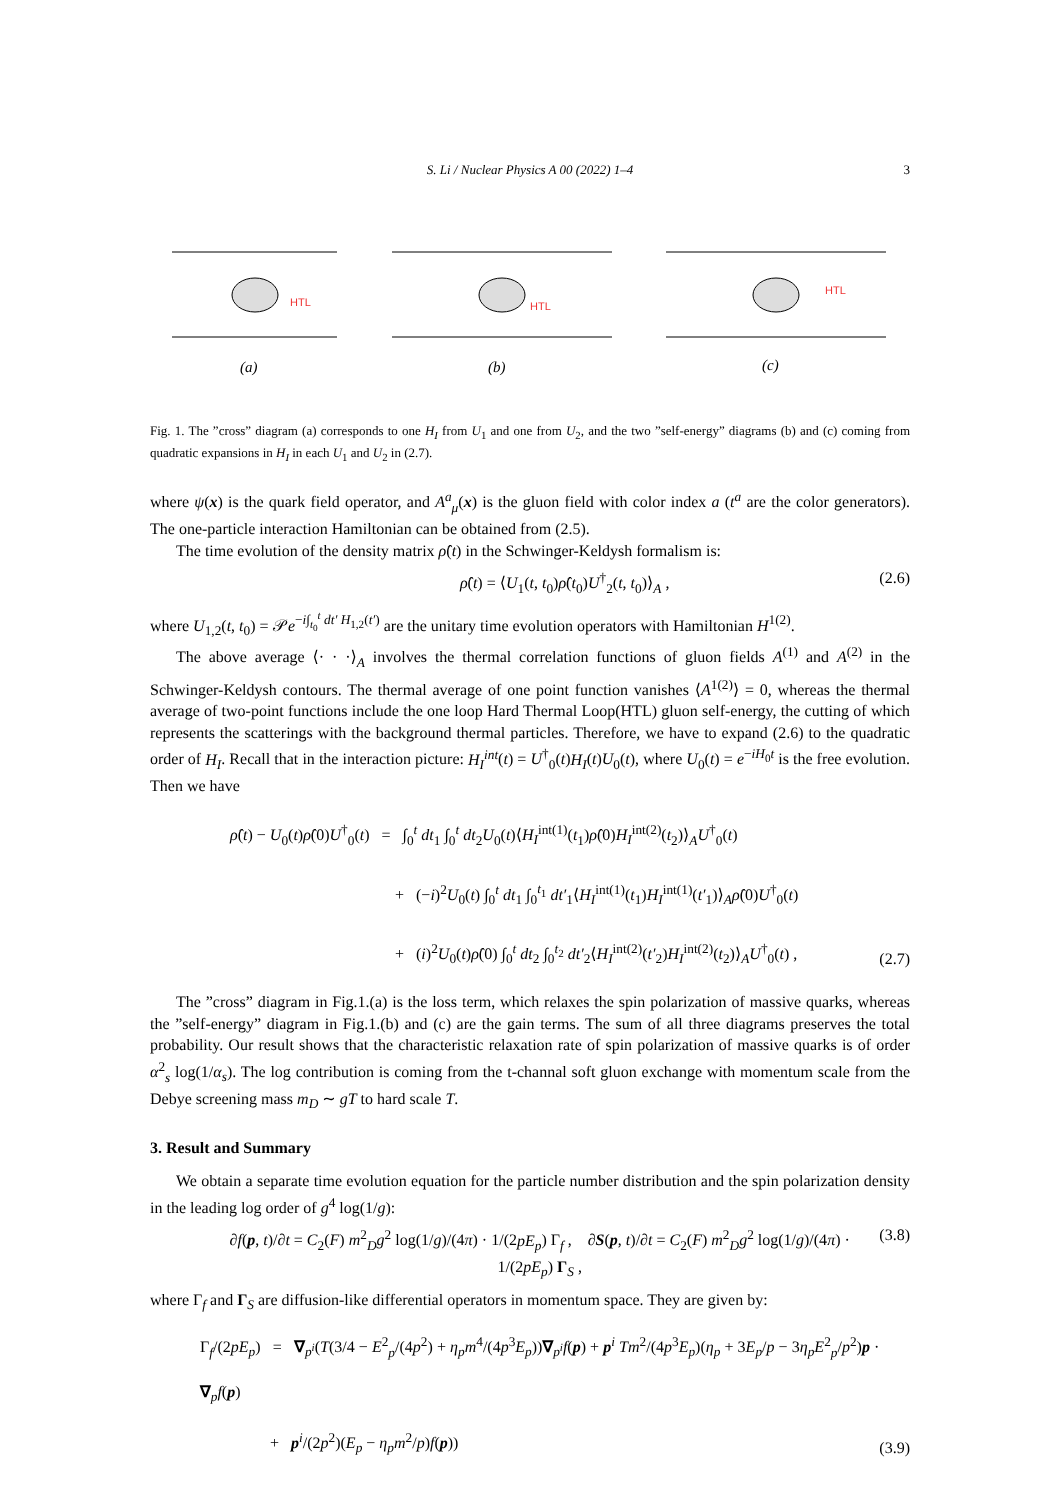S. Li / Nuclear Physics A 00 (2022) 1–4
3
HTL
HTL
HTL
(a)
(b)
(c)
Fig. 1. The ”cross” diagram (a) corresponds to one H<sub>I</sub> from U<sub>1</sub> and one from U<sub>2</sub>, and the two ”self-energy” diagrams (b) and (c) coming from quadratic expansions in H<sub>I</sub> in each U<sub>1</sub> and U<sub>2</sub> in (2.7).
where ψ(x) is the quark field operator, and A<sup>a</sup><sub>μ</sub>(x) is the gluon field with color index a (t<sup>a</sup> are the color generators). The one-particle interaction Hamiltonian can be obtained from (2.5).
The time evolution of the density matrix ρ̂(t) in the Schwinger-Keldysh formalism is:
ρ̂(t) = ⟨U<sub>1</sub>(t, t<sub>0</sub>)ρ̂(t<sub>0</sub>)U<sup>†</sup><sub>2</sub>(t, t<sub>0</sub>)⟩<sub>A</sub> , (2.6)
where U<sub>1,2</sub>(t, t<sub>0</sub>) = 𝒫e<sup>−i∫<sub>t<sub>0</sub></sub><sup>t</sup> dt′ H<sub>1,2</sub>(t′)</sup> are the unitary time evolution operators with Hamiltonian H<sup>1(2)</sup>.
The above average ⟨· · ·⟩<sub>A</sub> involves the thermal correlation functions of gluon fields A<sup>(1)</sup> and A<sup>(2)</sup> in the Schwinger-Keldysh contours. The thermal average of one point function vanishes ⟨A<sup>1(2)</sup>⟩ = 0, whereas the thermal average of two-point functions include the one loop Hard Thermal Loop(HTL) gluon self-energy, the cutting of which represents the scatterings with the background thermal particles. Therefore, we have to expand (2.6) to the quadratic order of H<sub>I</sub>. Recall that in the interaction picture: H<sub>I</sub><sup>int</sup>(t) = U<sup>†</sup><sub>0</sub>(t)H<sub>I</sub>(t)U<sub>0</sub>(t), where U<sub>0</sub>(t) = e<sup>−iH<sub>0</sub>t</sup> is the free evolution. Then we have
ρ̂(t) − U<sub>0</sub>(t)ρ̂(0)U<sup>†</sup><sub>0</sub>(t) = ∫<sub>0</sub><sup>t</sup> dt<sub>1</sub> ∫<sub>0</sub><sup>t</sup> dt<sub>2</sub>U<sub>0</sub>(t)⟨H<sub>I</sub><sup>int(1)</sup>(t<sub>1</sub>)ρ̂(0)H<sub>I</sub><sup>int(2)</sup>(t<sub>2</sub>)⟩<sub>A</sub>U<sup>†</sup><sub>0</sub>(t)
+ (−i)<sup>2</sup>U<sub>0</sub>(t) ∫<sub>0</sub><sup>t</sup> dt<sub>1</sub> ∫<sub>0</sub><sup>t<sub>1</sub></sup> dt′<sub>1</sub>⟨H<sub>I</sub><sup>int(1)</sup>(t<sub>1</sub>)H<sub>I</sub><sup>int(1)</sup>(t′<sub>1</sub>)⟩<sub>A</sub>ρ̂(0)U<sup>†</sup><sub>0</sub>(t)
+ (i)<sup>2</sup>U<sub>0</sub>(t)ρ̂(0) ∫<sub>0</sub><sup>t</sup> dt<sub>2</sub> ∫<sub>0</sub><sup>t<sub>2</sub></sup> dt′<sub>2</sub>⟨H<sub>I</sub><sup>int(2)</sup>(t′<sub>2</sub>)H<sub>I</sub><sup>int(2)</sup>(t<sub>2</sub>)⟩<sub>A</sub>U<sup>†</sup><sub>0</sub>(t) , (2.7)
The ”cross” diagram in Fig.1.(a) is the loss term, which relaxes the spin polarization of massive quarks, whereas the ”self-energy” diagram in Fig.1.(b) and (c) are the gain terms. The sum of all three diagrams preserves the total probability. Our result shows that the characteristic relaxation rate of spin polarization of massive quarks is of order α<sup>2</sup><sub>s</sub> log(1/α<sub>s</sub>). The log contribution is coming from the t-channal soft gluon exchange with momentum scale from the Debye screening mass m<sub>D</sub> ∼ gT to hard scale T.
3. Result and Summary
We obtain a separate time evolution equation for the particle number distribution and the spin polarization density in the leading log order of g<sup>4</sup> log(1/g):
∂f(p, t)/∂t = C<sub>2</sub>(F) m<sup>2</sup><sub>D</sub>g<sup>2</sup> log(1/g)/(4π) · 1/(2pE<sub>p</sub>) Γ<sub>f</sub> , ∂S(p, t)/∂t = C<sub>2</sub>(F) m<sup>2</sup><sub>D</sub>g<sup>2</sup> log(1/g)/(4π) · 1/(2pE<sub>p</sub>) Γ<sub>S</sub> , (3.8)
where Γ<sub>f</sub> and Γ<sub>S</sub> are diffusion-like differential operators in momentum space. They are given by:
Γ<sub>f</sub>/(2pE<sub>p</sub>) = ∇<sub>p<sup>i</sup></sub>(T(3/4 − E<sup>2</sup><sub>p</sub>/(4p<sup>2</sup>) + η<sub>p</sub>m<sup>4</sup>/(4p<sup>3</sup>E<sub>p</sub>))∇<sub>p<sup>i</sup></sub>f(p) + p<sup>i</sup> Tm<sup>2</sup>/(4p<sup>3</sup>E<sub>p</sub>)(η<sub>p</sub> + 3E<sub>p</sub>/p − 3η<sub>p</sub>E<sup>2</sup><sub>p</sub>/p<sup>2</sup>)p · ∇<sub>p</sub>f(p)
+ p<sup>i</sup>/(2p<sup>2</sup>)(E<sub>p</sub> − η<sub>p</sub>m<sup>2</sup>/p)f(p)) (3.9)